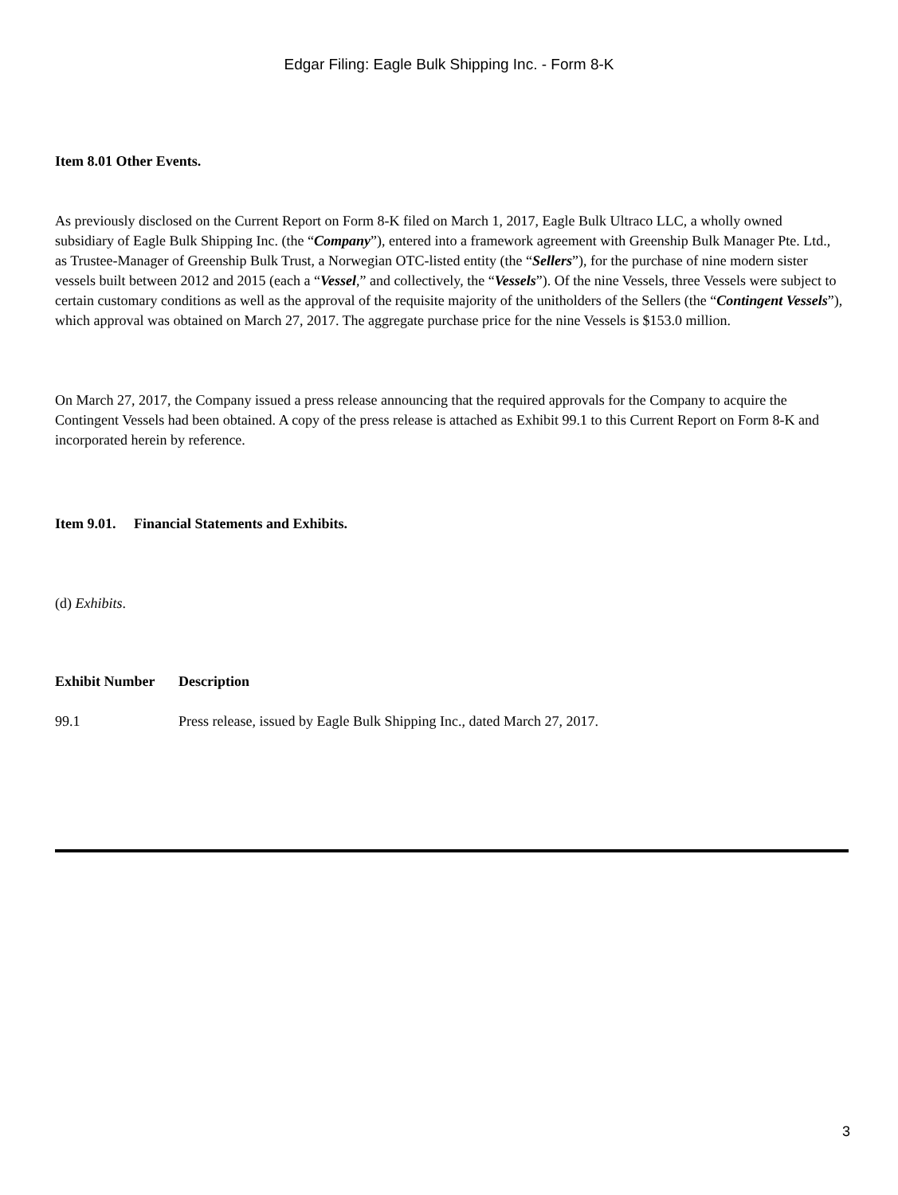Edgar Filing: Eagle Bulk Shipping Inc. - Form 8-K
Item 8.01 Other Events.
As previously disclosed on the Current Report on Form 8-K filed on March 1, 2017, Eagle Bulk Ultraco LLC, a wholly owned subsidiary of Eagle Bulk Shipping Inc. (the “Company”), entered into a framework agreement with Greenship Bulk Manager Pte. Ltd., as Trustee-Manager of Greenship Bulk Trust, a Norwegian OTC-listed entity (the “Sellers”), for the purchase of nine modern sister vessels built between 2012 and 2015 (each a “Vessel,” and collectively, the “Vessels”). Of the nine Vessels, three Vessels were subject to certain customary conditions as well as the approval of the requisite majority of the unitholders of the Sellers (the “Contingent Vessels”), which approval was obtained on March 27, 2017. The aggregate purchase price for the nine Vessels is $153.0 million.
On March 27, 2017, the Company issued a press release announcing that the required approvals for the Company to acquire the Contingent Vessels had been obtained. A copy of the press release is attached as Exhibit 99.1 to this Current Report on Form 8-K and incorporated herein by reference.
Item 9.01. Financial Statements and Exhibits.
(d) Exhibits.
| Exhibit Number | Description |
| --- | --- |
| 99.1 | Press release, issued by Eagle Bulk Shipping Inc., dated March 27, 2017. |
3